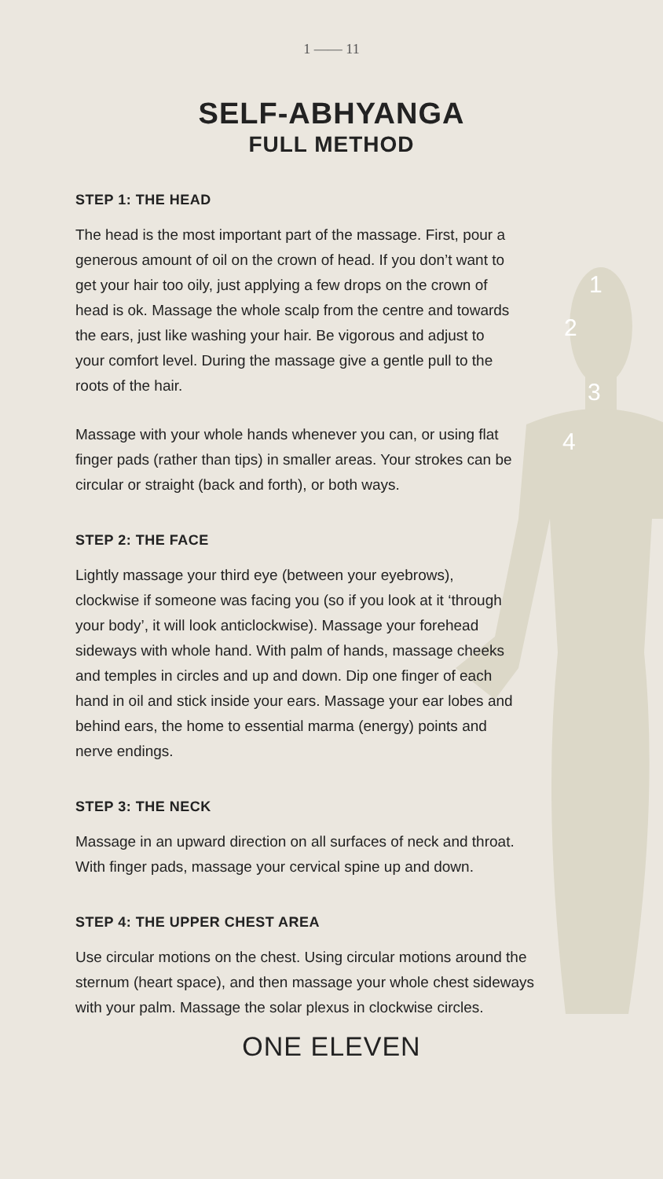1
2
3
4
1 —— 11
SELF-ABHYANGA
FULL METHOD
STEP 1: THE HEAD
The head is the most important part of the massage. First, pour a generous amount of oil on the crown of head. If you don’t want to get your hair too oily, just applying a few drops on the crown of head is ok. Massage the whole scalp from the centre and towards the ears, just like washing your hair. Be vigorous and adjust to your comfort level. During the massage give a gentle pull to the roots of the hair.
Massage with your whole hands whenever you can, or using flat finger pads (rather than tips) in smaller areas. Your strokes can be circular or straight (back and forth), or both ways.
STEP 2: THE FACE
Lightly massage your third eye (between your eyebrows), clockwise if someone was facing you (so if you look at it ‘through your body’, it will look anticlockwise). Massage your forehead sideways with whole hand. With palm of hands, massage cheeks and temples in circles and up and down. Dip one finger of each hand in oil and stick inside your ears. Massage your ear lobes and behind ears, the home to essential marma (energy) points and nerve endings.
STEP 3: THE NECK
Massage in an upward direction on all surfaces of neck and throat. With finger pads, massage your cervical spine up and down.
STEP 4: THE UPPER CHEST AREA
Use circular motions on the chest. Using circular motions around the sternum (heart space), and then massage your whole chest sideways with your palm. Massage the solar plexus in clockwise circles.
ONE ELEVEN